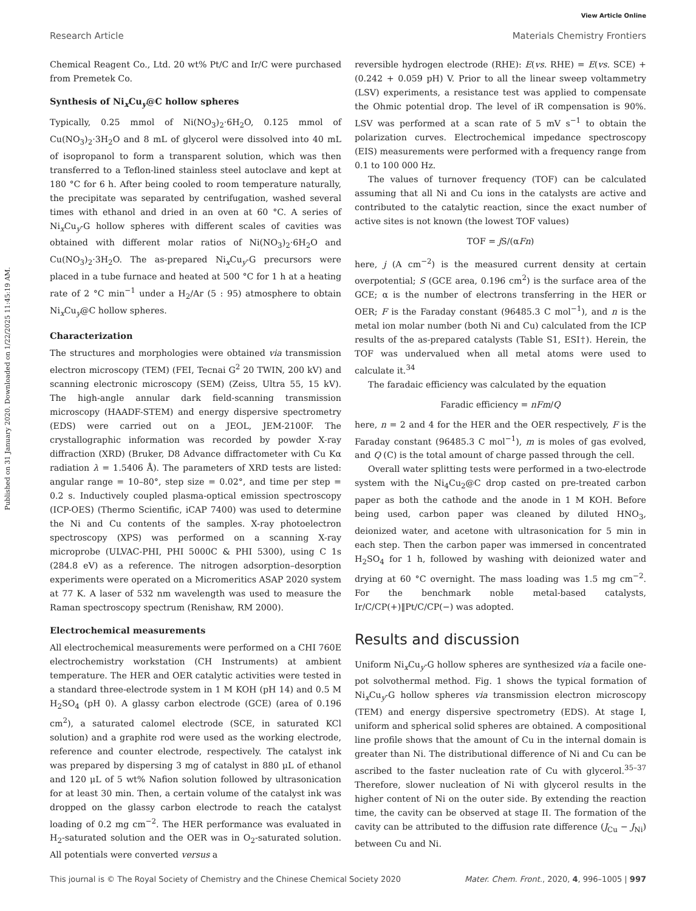View Article Online
Research Article Materials Chemistry Frontiers
Published on 31 January 2020. Downloaded on 1/22/2025 11:45:19 AM.
Chemical Reagent Co., Ltd. 20 wt% Pt/C and Ir/C were purchased from Premetek Co.
Synthesis of Ni<sub>x</sub>Cu<sub>y</sub>@C hollow spheres
Typically, 0.25 mmol of Ni(NO<sub>3</sub>)<sub>2</sub>·6H<sub>2</sub>O, 0.125 mmol of Cu(NO<sub>3</sub>)<sub>2</sub>·3H<sub>2</sub>O and 8 mL of glycerol were dissolved into 40 mL of isopropanol to form a transparent solution, which was then transferred to a Teflon-lined stainless steel autoclave and kept at 180 °C for 6 h. After being cooled to room temperature naturally, the precipitate was separated by centrifugation, washed several times with ethanol and dried in an oven at 60 °C. A series of Ni<sub>x</sub>Cu<sub>y</sub>-G hollow spheres with different scales of cavities was obtained with different molar ratios of Ni(NO<sub>3</sub>)<sub>2</sub>·6H<sub>2</sub>O and Cu(NO<sub>3</sub>)<sub>2</sub>·3H<sub>2</sub>O. The as-prepared Ni<sub>x</sub>Cu<sub>y</sub>-G precursors were placed in a tube furnace and heated at 500 °C for 1 h at a heating rate of 2 °C min<sup>−1</sup> under a H<sub>2</sub>/Ar (5 : 95) atmosphere to obtain Ni<sub>x</sub>Cu<sub>y</sub>@C hollow spheres.
Characterization
The structures and morphologies were obtained via transmission electron microscopy (TEM) (FEI, Tecnai G<sup>2</sup> 20 TWIN, 200 kV) and scanning electronic microscopy (SEM) (Zeiss, Ultra 55, 15 kV). The high-angle annular dark field-scanning transmission microscopy (HAADF-STEM) and energy dispersive spectrometry (EDS) were carried out on a JEOL, JEM-2100F. The crystallographic information was recorded by powder X-ray diffraction (XRD) (Bruker, D8 Advance diffractometer with Cu Kα radiation λ = 1.5406 Å). The parameters of XRD tests are listed: angular range = 10–80°, step size = 0.02°, and time per step = 0.2 s. Inductively coupled plasma-optical emission spectroscopy (ICP-OES) (Thermo Scientific, iCAP 7400) was used to determine the Ni and Cu contents of the samples. X-ray photoelectron spectroscopy (XPS) was performed on a scanning X-ray microprobe (ULVAC-PHI, PHI 5000C & PHI 5300), using C 1s (284.8 eV) as a reference. The nitrogen adsorption–desorption experiments were operated on a Micromeritics ASAP 2020 system at 77 K. A laser of 532 nm wavelength was used to measure the Raman spectroscopy spectrum (Renishaw, RM 2000).
Electrochemical measurements
All electrochemical measurements were performed on a CHI 760E electrochemistry workstation (CH Instruments) at ambient temperature. The HER and OER catalytic activities were tested in a standard three-electrode system in 1 M KOH (pH 14) and 0.5 M H<sub>2</sub>SO<sub>4</sub> (pH 0). A glassy carbon electrode (GCE) (area of 0.196 cm<sup>2</sup>), a saturated calomel electrode (SCE, in saturated KCl solution) and a graphite rod were used as the working electrode, reference and counter electrode, respectively. The catalyst ink was prepared by dispersing 3 mg of catalyst in 880 μL of ethanol and 120 μL of 5 wt% Nafion solution followed by ultrasonication for at least 30 min. Then, a certain volume of the catalyst ink was dropped on the glassy carbon electrode to reach the catalyst loading of 0.2 mg cm<sup>−2</sup>. The HER performance was evaluated in H<sub>2</sub>-saturated solution and the OER was in O<sub>2</sub>-saturated solution. All potentials were converted versus a
reversible hydrogen electrode (RHE): E(vs. RHE) = E(vs. SCE) + (0.242 + 0.059 pH) V. Prior to all the linear sweep voltammetry (LSV) experiments, a resistance test was applied to compensate the Ohmic potential drop. The level of iR compensation is 90%. LSV was performed at a scan rate of 5 mV s<sup>−1</sup> to obtain the polarization curves. Electrochemical impedance spectroscopy (EIS) measurements were performed with a frequency range from 0.1 to 100 000 Hz.
The values of turnover frequency (TOF) can be calculated assuming that all Ni and Cu ions in the catalysts are active and contributed to the catalytic reaction, since the exact number of active sites is not known (the lowest TOF values)
TOF = j S/(αFn)
here, j (A cm<sup>−2</sup>) is the measured current density at certain overpotential; S (GCE area, 0.196 cm<sup>2</sup>) is the surface area of the GCE; α is the number of electrons transferring in the HER or OER; F is the Faraday constant (96485.3 C mol<sup>−1</sup>), and n is the metal ion molar number (both Ni and Cu) calculated from the ICP results of the as-prepared catalysts (Table S1, ESI†). Herein, the TOF was undervalued when all metal atoms were used to calculate it.<sup>34</sup>
The faradaic efficiency was calculated by the equation
Faradic efficiency = nFm/Q
here, n = 2 and 4 for the HER and the OER respectively, F is the Faraday constant (96485.3 C mol<sup>−1</sup>), m is moles of gas evolved, and Q (C) is the total amount of charge passed through the cell.
Overall water splitting tests were performed in a two-electrode system with the Ni<sub>4</sub>Cu<sub>2</sub>@C drop casted on pre-treated carbon paper as both the cathode and the anode in 1 M KOH. Before being used, carbon paper was cleaned by diluted HNO<sub>3</sub>, deionized water, and acetone with ultrasonication for 5 min in each step. Then the carbon paper was immersed in concentrated H<sub>2</sub>SO<sub>4</sub> for 1 h, followed by washing with deionized water and drying at 60 °C overnight. The mass loading was 1.5 mg cm<sup>−2</sup>. For the benchmark noble metal-based catalysts, Ir/C/CP(+)‖Pt/C/CP(−) was adopted.
Results and discussion
Uniform Ni<sub>x</sub>Cu<sub>y</sub>-G hollow spheres are synthesized via a facile one-pot solvothermal method. Fig. 1 shows the typical formation of Ni<sub>x</sub>Cu<sub>y</sub>-G hollow spheres via transmission electron microscopy (TEM) and energy dispersive spectrometry (EDS). At stage I, uniform and spherical solid spheres are obtained. A compositional line profile shows that the amount of Cu in the internal domain is greater than Ni. The distributional difference of Ni and Cu can be ascribed to the faster nucleation rate of Cu with glycerol.<sup>35–37</sup> Therefore, slower nucleation of Ni with glycerol results in the higher content of Ni on the outer side. By extending the reaction time, the cavity can be observed at stage II. The formation of the cavity can be attributed to the diffusion rate difference (J<sub>Cu</sub> − J<sub>Ni</sub>) between Cu and Ni.
This journal is © The Royal Society of Chemistry and the Chinese Chemical Society 2020 Mater. Chem. Front., 2020, 4, 996–1005 | 997